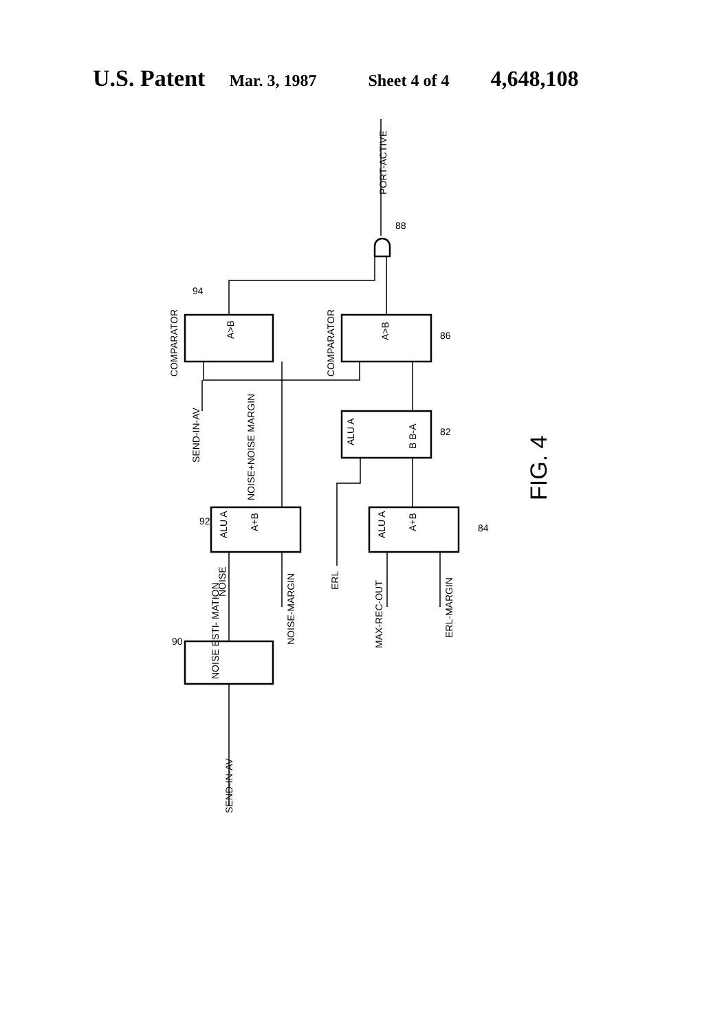U.S. Patent Mar. 3, 1987 Sheet 4 of 4 4,648,108
PORT-ACTIVE
COMPARATOR
COMPARATOR
SEND-IN-AV
NOISE+NOISE MARGIN
NOISE
NOISE-MARGIN
ERL
MAX-REC-OUT
ERL-MARGIN
SEND-IN-AV
NOISE ESTI- MATION
A>B
A>B
ALU A
B B-A
ALU A
A+B
ALU A
A+B
88
94
86
82
92
84
90
FIG. 4